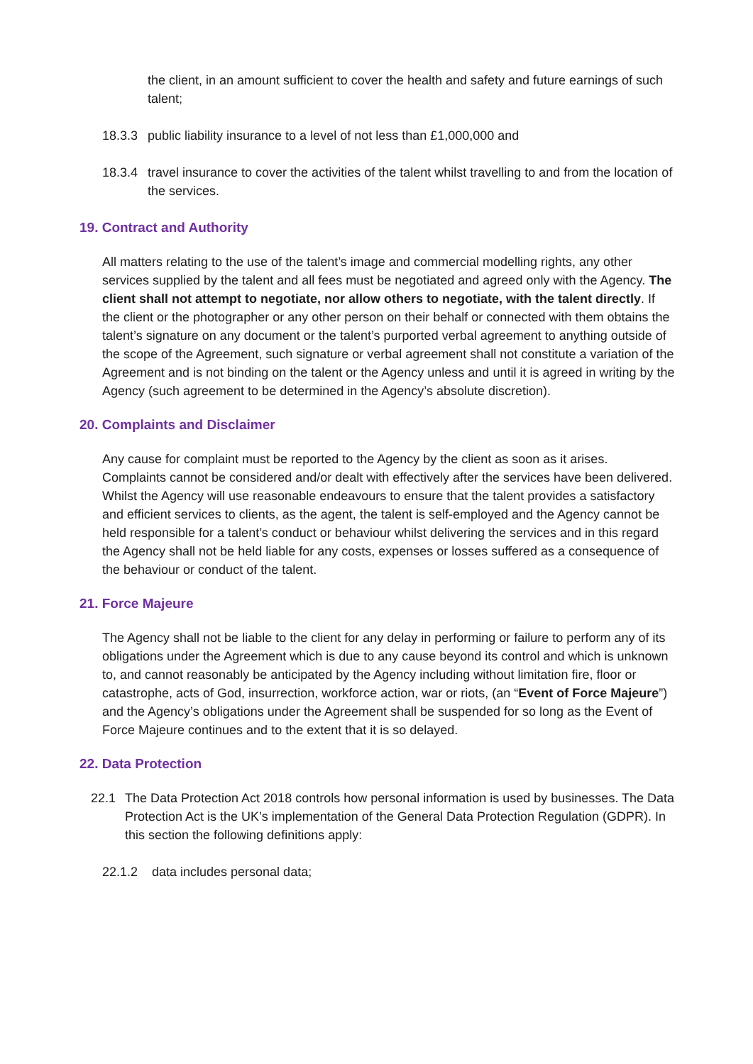the client, in an amount sufficient to cover the health and safety and future earnings of such talent;
18.3.3 public liability insurance to a level of not less than £1,000,000 and
18.3.4 travel insurance to cover the activities of the talent whilst travelling to and from the location of the services.
19. Contract and Authority
All matters relating to the use of the talent’s image and commercial modelling rights, any other services supplied by the talent and all fees must be negotiated and agreed only with the Agency. The client shall not attempt to negotiate, nor allow others to negotiate, with the talent directly. If the client or the photographer or any other person on their behalf or connected with them obtains the talent’s signature on any document or the talent’s purported verbal agreement to anything outside of the scope of the Agreement, such signature or verbal agreement shall not constitute a variation of the Agreement and is not binding on the talent or the Agency unless and until it is agreed in writing by the Agency (such agreement to be determined in the Agency’s absolute discretion).
20. Complaints and Disclaimer
Any cause for complaint must be reported to the Agency by the client as soon as it arises. Complaints cannot be considered and/or dealt with effectively after the services have been delivered. Whilst the Agency will use reasonable endeavours to ensure that the talent provides a satisfactory and efficient services to clients, as the agent, the talent is self-employed and the Agency cannot be held responsible for a talent’s conduct or behaviour whilst delivering the services and in this regard the Agency shall not be held liable for any costs, expenses or losses suffered as a consequence of the behaviour or conduct of the talent.
21. Force Majeure
The Agency shall not be liable to the client for any delay in performing or failure to perform any of its obligations under the Agreement which is due to any cause beyond its control and which is unknown to, and cannot reasonably be anticipated by the Agency including without limitation fire, floor or catastrophe, acts of God, insurrection, workforce action, war or riots, (an “Event of Force Majeure”) and the Agency’s obligations under the Agreement shall be suspended for so long as the Event of Force Majeure continues and to the extent that it is so delayed.
22. Data Protection
22.1 The Data Protection Act 2018 controls how personal information is used by businesses. The Data Protection Act is the UK’s implementation of the General Data Protection Regulation (GDPR). In this section the following definitions apply:
22.1.2 data includes personal data;